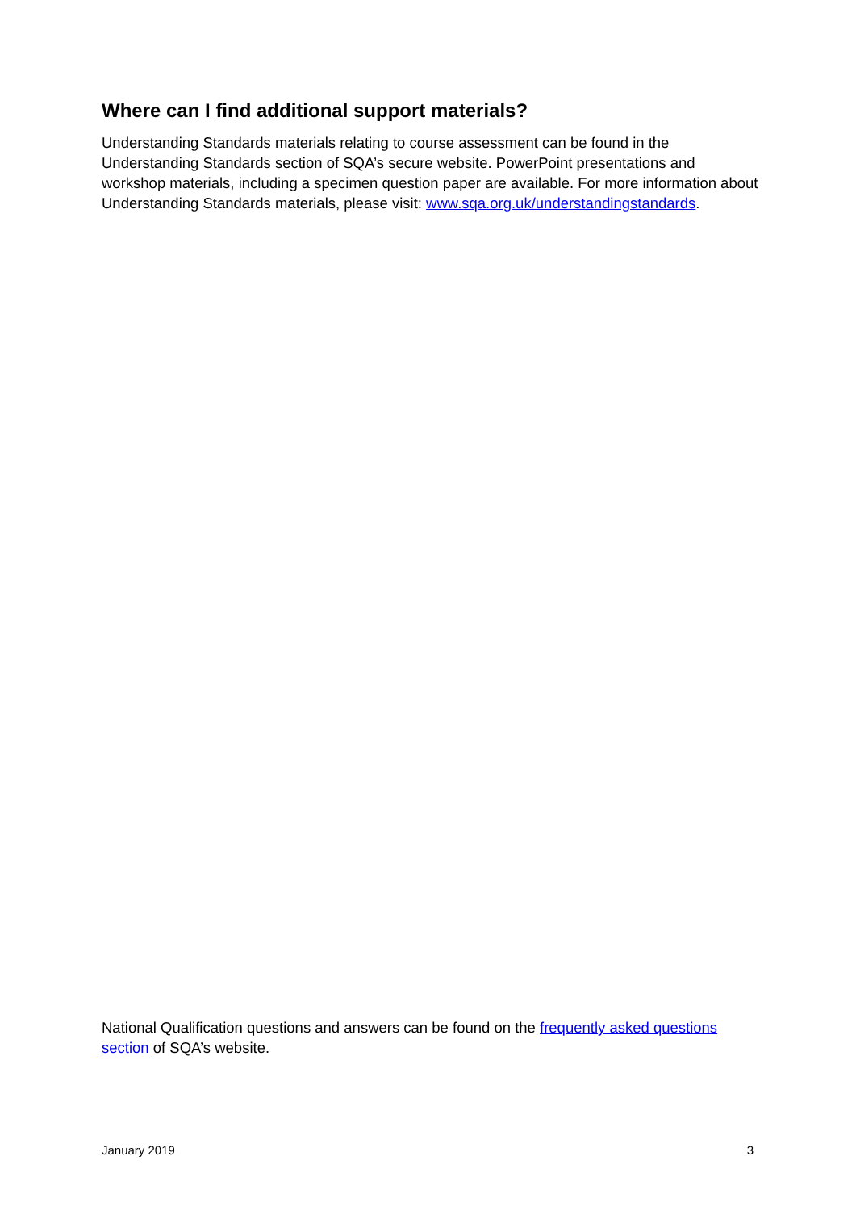Where can I find additional support materials?
Understanding Standards materials relating to course assessment can be found in the Understanding Standards section of SQA’s secure website. PowerPoint presentations and workshop materials, including a specimen question paper are available. For more information about Understanding Standards materials, please visit: www.sqa.org.uk/understandingstandards.
National Qualification questions and answers can be found on the frequently asked questions section of SQA’s website.
January 2019 3